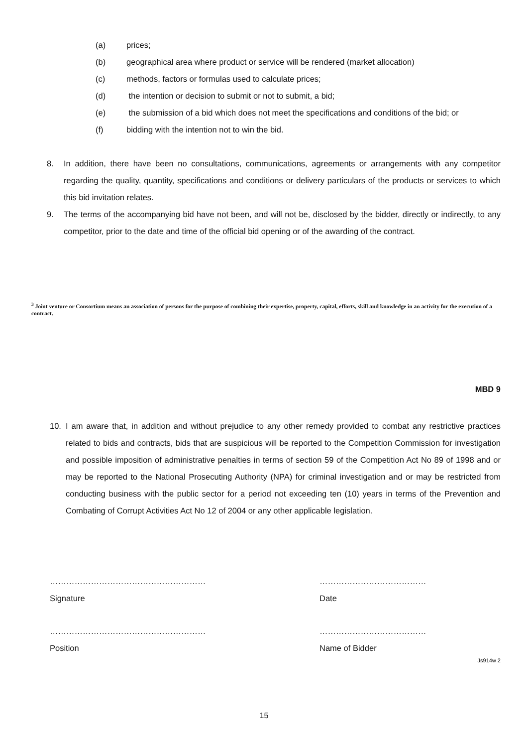(a) prices;
(b) geographical area where product or service will be rendered (market allocation)
(c) methods, factors or formulas used to calculate prices;
(d) the intention or decision to submit or not to submit, a bid;
(e) the submission of a bid which does not meet the specifications and conditions of the bid; or
(f) bidding with the intention not to win the bid.
8. In addition, there have been no consultations, communications, agreements or arrangements with any competitor regarding the quality, quantity, specifications and conditions or delivery particulars of the products or services to which this bid invitation relates.
9. The terms of the accompanying bid have not been, and will not be, disclosed by the bidder, directly or indirectly, to any competitor, prior to the date and time of the official bid opening or of the awarding of the contract.
<sup>3</sup> Joint venture or Consortium means an association of persons for the purpose of combining their expertise, property, capital, efforts, skill and knowledge in an activity for the execution of a contract.
MBD 9
10. I am aware that, in addition and without prejudice to any other remedy provided to combat any restrictive practices related to bids and contracts, bids that are suspicious will be reported to the Competition Commission for investigation and possible imposition of administrative penalties in terms of section 59 of the Competition Act No 89 of 1998 and or may be reported to the National Prosecuting Authority (NPA) for criminal investigation and or may be restricted from conducting business with the public sector for a period not exceeding ten (10) years in terms of the Prevention and Combating of Corrupt Activities Act No 12 of 2004 or any other applicable legislation.
…………………………………………………
Signature …………………………………
Date
…………………………………………………
Position …………………………………
Name of Bidder
Js914w 2
15